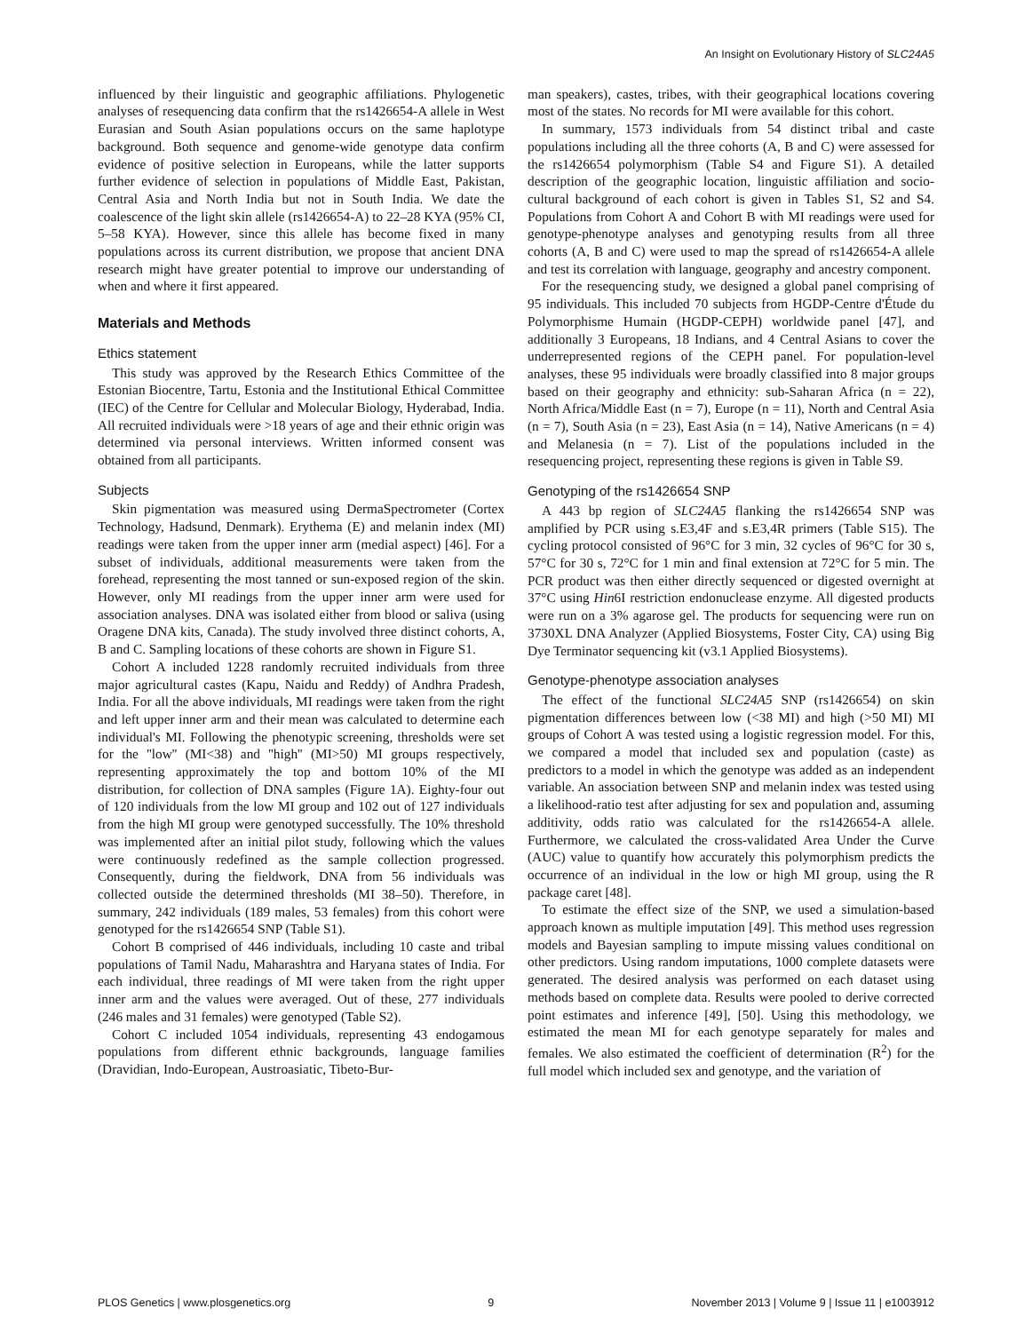An Insight on Evolutionary History of SLC24A5
influenced by their linguistic and geographic affiliations. Phylogenetic analyses of resequencing data confirm that the rs1426654-A allele in West Eurasian and South Asian populations occurs on the same haplotype background. Both sequence and genome-wide genotype data confirm evidence of positive selection in Europeans, while the latter supports further evidence of selection in populations of Middle East, Pakistan, Central Asia and North India but not in South India. We date the coalescence of the light skin allele (rs1426654-A) to 22–28 KYA (95% CI, 5–58 KYA). However, since this allele has become fixed in many populations across its current distribution, we propose that ancient DNA research might have greater potential to improve our understanding of when and where it first appeared.
Materials and Methods
Ethics statement
This study was approved by the Research Ethics Committee of the Estonian Biocentre, Tartu, Estonia and the Institutional Ethical Committee (IEC) of the Centre for Cellular and Molecular Biology, Hyderabad, India. All recruited individuals were >18 years of age and their ethnic origin was determined via personal interviews. Written informed consent was obtained from all participants.
Subjects
Skin pigmentation was measured using DermaSpectrometer (Cortex Technology, Hadsund, Denmark). Erythema (E) and melanin index (MI) readings were taken from the upper inner arm (medial aspect) [46]. For a subset of individuals, additional measurements were taken from the forehead, representing the most tanned or sun-exposed region of the skin. However, only MI readings from the upper inner arm were used for association analyses. DNA was isolated either from blood or saliva (using Oragene DNA kits, Canada). The study involved three distinct cohorts, A, B and C. Sampling locations of these cohorts are shown in Figure S1.
Cohort A included 1228 randomly recruited individuals from three major agricultural castes (Kapu, Naidu and Reddy) of Andhra Pradesh, India. For all the above individuals, MI readings were taken from the right and left upper inner arm and their mean was calculated to determine each individual's MI. Following the phenotypic screening, thresholds were set for the ''low'' (MI<38) and ''high'' (MI>50) MI groups respectively, representing approximately the top and bottom 10% of the MI distribution, for collection of DNA samples (Figure 1A). Eighty-four out of 120 individuals from the low MI group and 102 out of 127 individuals from the high MI group were genotyped successfully. The 10% threshold was implemented after an initial pilot study, following which the values were continuously redefined as the sample collection progressed. Consequently, during the fieldwork, DNA from 56 individuals was collected outside the determined thresholds (MI 38–50). Therefore, in summary, 242 individuals (189 males, 53 females) from this cohort were genotyped for the rs1426654 SNP (Table S1).
Cohort B comprised of 446 individuals, including 10 caste and tribal populations of Tamil Nadu, Maharashtra and Haryana states of India. For each individual, three readings of MI were taken from the right upper inner arm and the values were averaged. Out of these, 277 individuals (246 males and 31 females) were genotyped (Table S2).
Cohort C included 1054 individuals, representing 43 endogamous populations from different ethnic backgrounds, language families (Dravidian, Indo-European, Austroasiatic, Tibeto-Bur-
man speakers), castes, tribes, with their geographical locations covering most of the states. No records for MI were available for this cohort.
In summary, 1573 individuals from 54 distinct tribal and caste populations including all the three cohorts (A, B and C) were assessed for the rs1426654 polymorphism (Table S4 and Figure S1). A detailed description of the geographic location, linguistic affiliation and socio-cultural background of each cohort is given in Tables S1, S2 and S4. Populations from Cohort A and Cohort B with MI readings were used for genotype-phenotype analyses and genotyping results from all three cohorts (A, B and C) were used to map the spread of rs1426654-A allele and test its correlation with language, geography and ancestry component.
For the resequencing study, we designed a global panel comprising of 95 individuals. This included 70 subjects from HGDP-Centre d'Étude du Polymorphisme Humain (HGDP-CEPH) worldwide panel [47], and additionally 3 Europeans, 18 Indians, and 4 Central Asians to cover the underrepresented regions of the CEPH panel. For population-level analyses, these 95 individuals were broadly classified into 8 major groups based on their geography and ethnicity: sub-Saharan Africa (n = 22), North Africa/Middle East (n = 7), Europe (n = 11), North and Central Asia (n = 7), South Asia (n = 23), East Asia (n = 14), Native Americans (n = 4) and Melanesia (n = 7). List of the populations included in the resequencing project, representing these regions is given in Table S9.
Genotyping of the rs1426654 SNP
A 443 bp region of SLC24A5 flanking the rs1426654 SNP was amplified by PCR using s.E3,4F and s.E3,4R primers (Table S15). The cycling protocol consisted of 96°C for 3 min, 32 cycles of 96°C for 30 s, 57°C for 30 s, 72°C for 1 min and final extension at 72°C for 5 min. The PCR product was then either directly sequenced or digested overnight at 37°C using Hin6I restriction endonuclease enzyme. All digested products were run on a 3% agarose gel. The products for sequencing were run on 3730XL DNA Analyzer (Applied Biosystems, Foster City, CA) using Big Dye Terminator sequencing kit (v3.1 Applied Biosystems).
Genotype-phenotype association analyses
The effect of the functional SLC24A5 SNP (rs1426654) on skin pigmentation differences between low (<38 MI) and high (>50 MI) MI groups of Cohort A was tested using a logistic regression model. For this, we compared a model that included sex and population (caste) as predictors to a model in which the genotype was added as an independent variable. An association between SNP and melanin index was tested using a likelihood-ratio test after adjusting for sex and population and, assuming additivity, odds ratio was calculated for the rs1426654-A allele. Furthermore, we calculated the cross-validated Area Under the Curve (AUC) value to quantify how accurately this polymorphism predicts the occurrence of an individual in the low or high MI group, using the R package caret [48].
To estimate the effect size of the SNP, we used a simulation-based approach known as multiple imputation [49]. This method uses regression models and Bayesian sampling to impute missing values conditional on other predictors. Using random imputations, 1000 complete datasets were generated. The desired analysis was performed on each dataset using methods based on complete data. Results were pooled to derive corrected point estimates and inference [49], [50]. Using this methodology, we estimated the mean MI for each genotype separately for males and females. We also estimated the coefficient of determination (R<sup>2</sup>) for the full model which included sex and genotype, and the variation of
PLOS Genetics | www.plosgenetics.org 9 November 2013 | Volume 9 | Issue 11 | e1003912